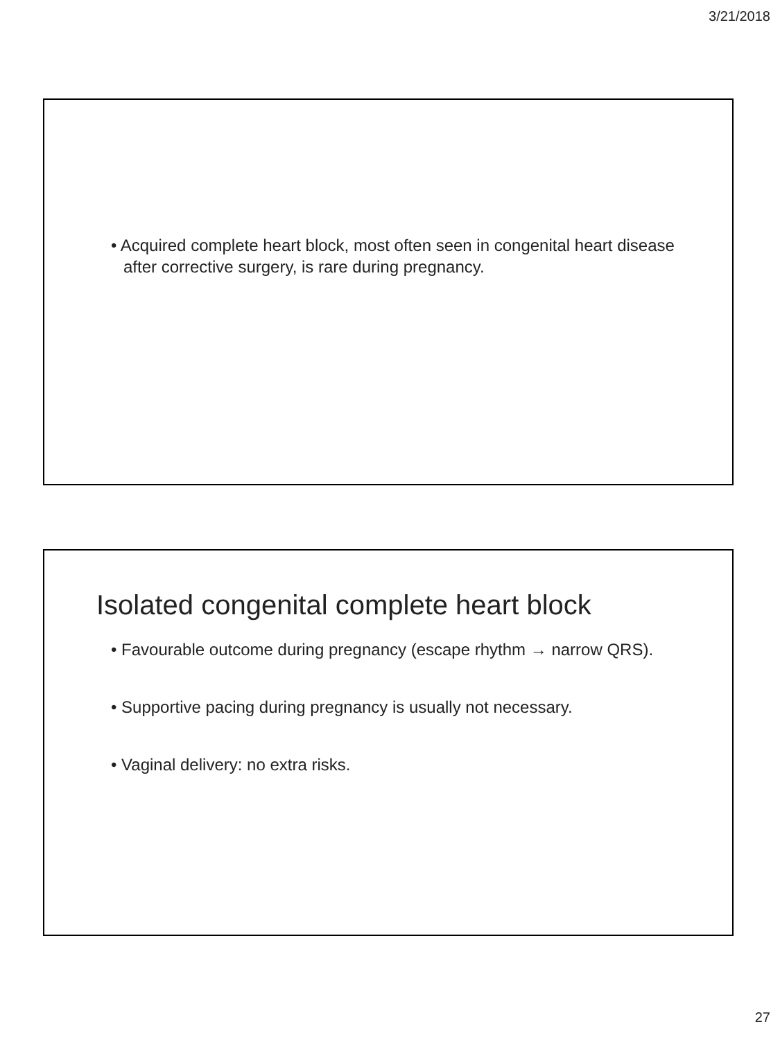3/21/2018
• Acquired complete heart block, most often seen in congenital heart disease after corrective surgery, is rare during pregnancy.
Isolated congenital complete heart block
• Favourable outcome during pregnancy (escape rhythm → narrow QRS).
• Supportive pacing during pregnancy is usually not necessary.
• Vaginal delivery: no extra risks.
27